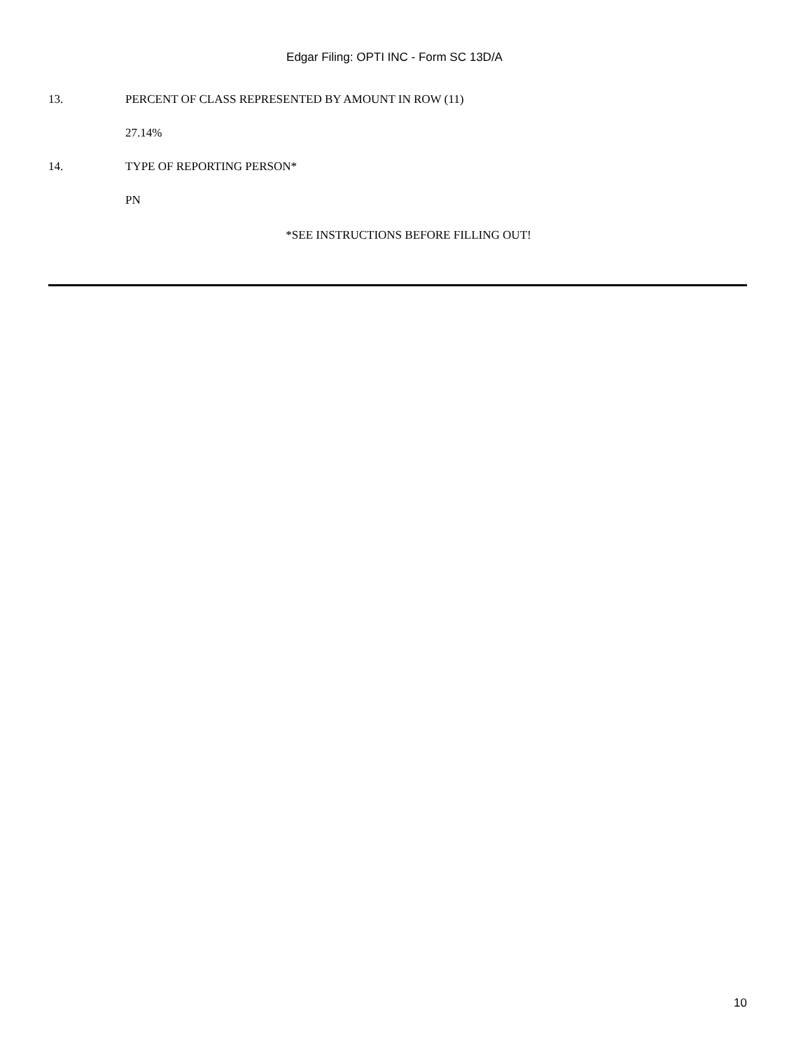Edgar Filing: OPTI INC - Form SC 13D/A
13. PERCENT OF CLASS REPRESENTED BY AMOUNT IN ROW (11)
27.14%
14. TYPE OF REPORTING PERSON*
PN
*SEE INSTRUCTIONS BEFORE FILLING OUT!
10